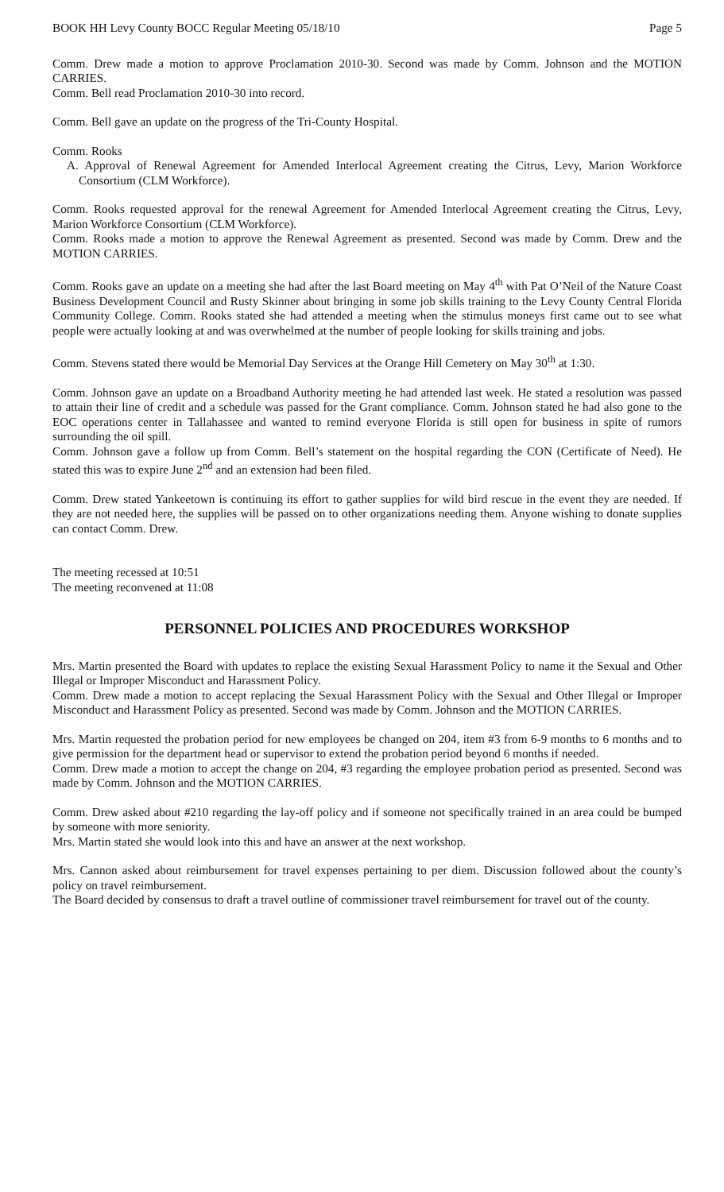BOOK HH Levy County BOCC Regular Meeting 05/18/10 Page 5
Comm. Drew made a motion to approve Proclamation 2010-30. Second was made by Comm. Johnson and the MOTION CARRIES.
Comm. Bell read Proclamation 2010-30 into record.
Comm. Bell gave an update on the progress of the Tri-County Hospital.
Comm. Rooks
A. Approval of Renewal Agreement for Amended Interlocal Agreement creating the Citrus, Levy, Marion Workforce Consortium (CLM Workforce).
Comm. Rooks requested approval for the renewal Agreement for Amended Interlocal Agreement creating the Citrus, Levy, Marion Workforce Consortium (CLM Workforce).
Comm. Rooks made a motion to approve the Renewal Agreement as presented. Second was made by Comm. Drew and the MOTION CARRIES.
Comm. Rooks gave an update on a meeting she had after the last Board meeting on May 4<sup>th</sup> with Pat O’Neil of the Nature Coast Business Development Council and Rusty Skinner about bringing in some job skills training to the Levy County Central Florida Community College. Comm. Rooks stated she had attended a meeting when the stimulus moneys first came out to see what people were actually looking at and was overwhelmed at the number of people looking for skills training and jobs.
Comm. Stevens stated there would be Memorial Day Services at the Orange Hill Cemetery on May 30<sup>th</sup> at 1:30.
Comm. Johnson gave an update on a Broadband Authority meeting he had attended last week. He stated a resolution was passed to attain their line of credit and a schedule was passed for the Grant compliance. Comm. Johnson stated he had also gone to the EOC operations center in Tallahassee and wanted to remind everyone Florida is still open for business in spite of rumors surrounding the oil spill.
Comm. Johnson gave a follow up from Comm. Bell’s statement on the hospital regarding the CON (Certificate of Need). He stated this was to expire June 2<sup>nd</sup> and an extension had been filed.
Comm. Drew stated Yankeetown is continuing its effort to gather supplies for wild bird rescue in the event they are needed. If they are not needed here, the supplies will be passed on to other organizations needing them. Anyone wishing to donate supplies can contact Comm. Drew.
The meeting recessed at 10:51
The meeting reconvened at 11:08
PERSONNEL POLICIES AND PROCEDURES WORKSHOP
Mrs. Martin presented the Board with updates to replace the existing Sexual Harassment Policy to name it the Sexual and Other Illegal or Improper Misconduct and Harassment Policy.
Comm. Drew made a motion to accept replacing the Sexual Harassment Policy with the Sexual and Other Illegal or Improper Misconduct and Harassment Policy as presented. Second was made by Comm. Johnson and the MOTION CARRIES.
Mrs. Martin requested the probation period for new employees be changed on 204, item #3 from 6-9 months to 6 months and to give permission for the department head or supervisor to extend the probation period beyond 6 months if needed.
Comm. Drew made a motion to accept the change on 204, #3 regarding the employee probation period as presented. Second was made by Comm. Johnson and the MOTION CARRIES.
Comm. Drew asked about #210 regarding the lay-off policy and if someone not specifically trained in an area could be bumped by someone with more seniority.
Mrs. Martin stated she would look into this and have an answer at the next workshop.
Mrs. Cannon asked about reimbursement for travel expenses pertaining to per diem. Discussion followed about the county’s policy on travel reimbursement.
The Board decided by consensus to draft a travel outline of commissioner travel reimbursement for travel out of the county.